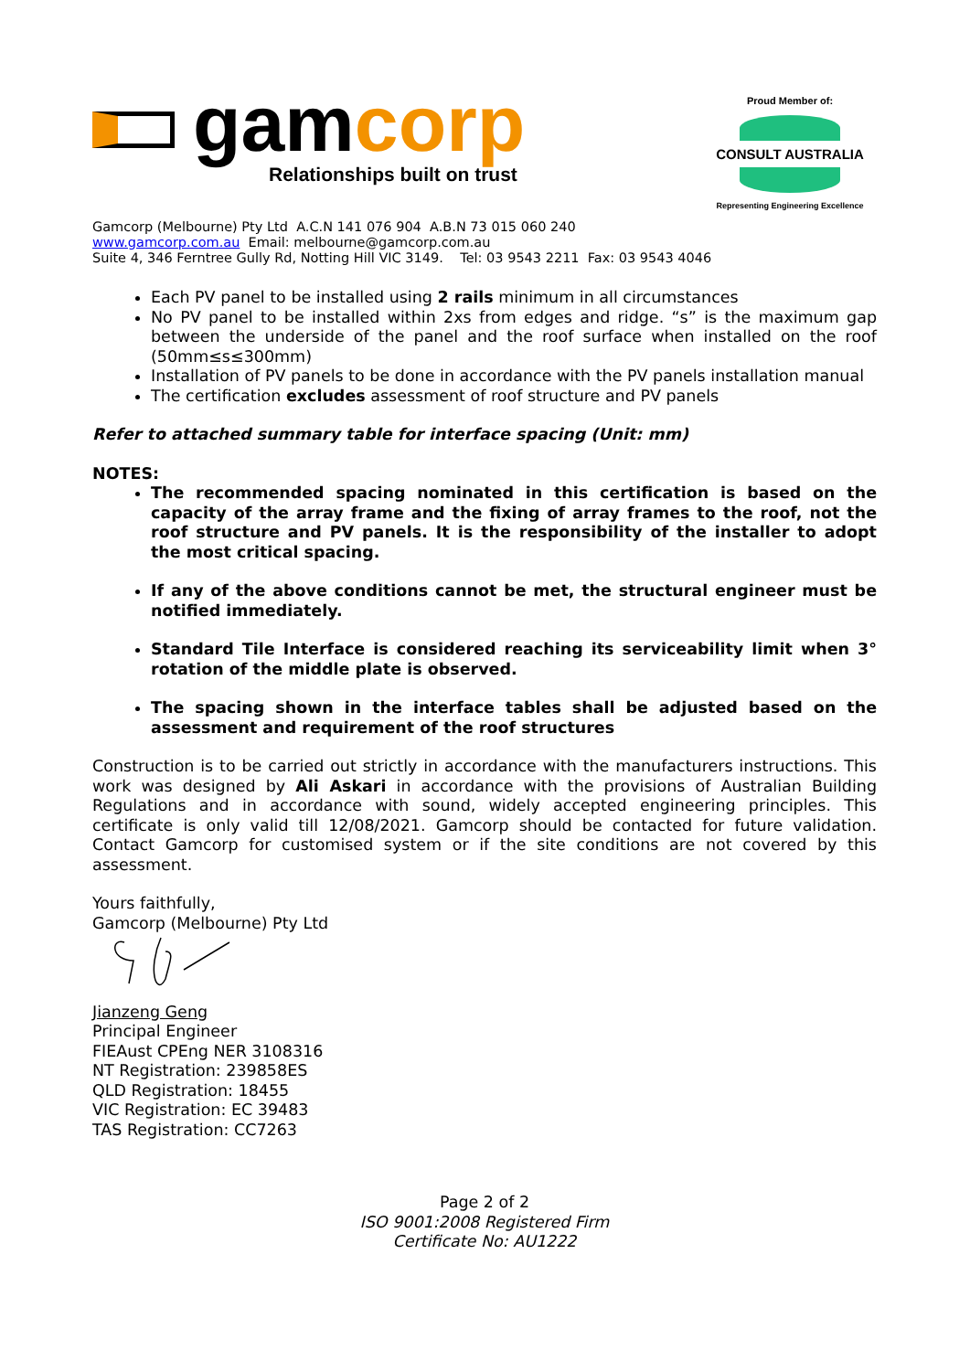gamcorp
Relationships built on trust
Proud Member of:
CONSULT AUSTRALIA
Representing Engineering Excellence
Gamcorp (Melbourne) Pty Ltd A.C.N 141 076 904 A.B.N 73 015 060 240
www.gamcorp.com.au Email: melbourne@gamcorp.com.au
Suite 4, 346 Ferntree Gully Rd, Notting Hill VIC 3149. Tel: 03 9543 2211 Fax: 03 9543 4046
Each PV panel to be installed using 2 rails minimum in all circumstances
No PV panel to be installed within 2xs from edges and ridge. “s” is the maximum gap between the underside of the panel and the roof surface when installed on the roof (50mm≤s≤300mm)
Installation of PV panels to be done in accordance with the PV panels installation manual
The certification excludes assessment of roof structure and PV panels
Refer to attached summary table for interface spacing (Unit: mm)
NOTES:
The recommended spacing nominated in this certification is based on the capacity of the array frame and the fixing of array frames to the roof, not the roof structure and PV panels. It is the responsibility of the installer to adopt the most critical spacing.
If any of the above conditions cannot be met, the structural engineer must be notified immediately.
Standard Tile Interface is considered reaching its serviceability limit when 3° rotation of the middle plate is observed.
The spacing shown in the interface tables shall be adjusted based on the assessment and requirement of the roof structures
Construction is to be carried out strictly in accordance with the manufacturers instructions. This work was designed by Ali Askari in accordance with the provisions of Australian Building Regulations and in accordance with sound, widely accepted engineering principles. This certificate is only valid till 12/08/2021. Gamcorp should be contacted for future validation. Contact Gamcorp for customised system or if the site conditions are not covered by this assessment.
Yours faithfully,
Gamcorp (Melbourne) Pty Ltd
Jianzeng Geng
Principal Engineer
FIEAust CPEng NER 3108316
NT Registration: 239858ES
QLD Registration: 18455
VIC Registration: EC 39483
TAS Registration: CC7263
Page 2 of 2
ISO 9001:2008 Registered Firm
Certificate No: AU1222